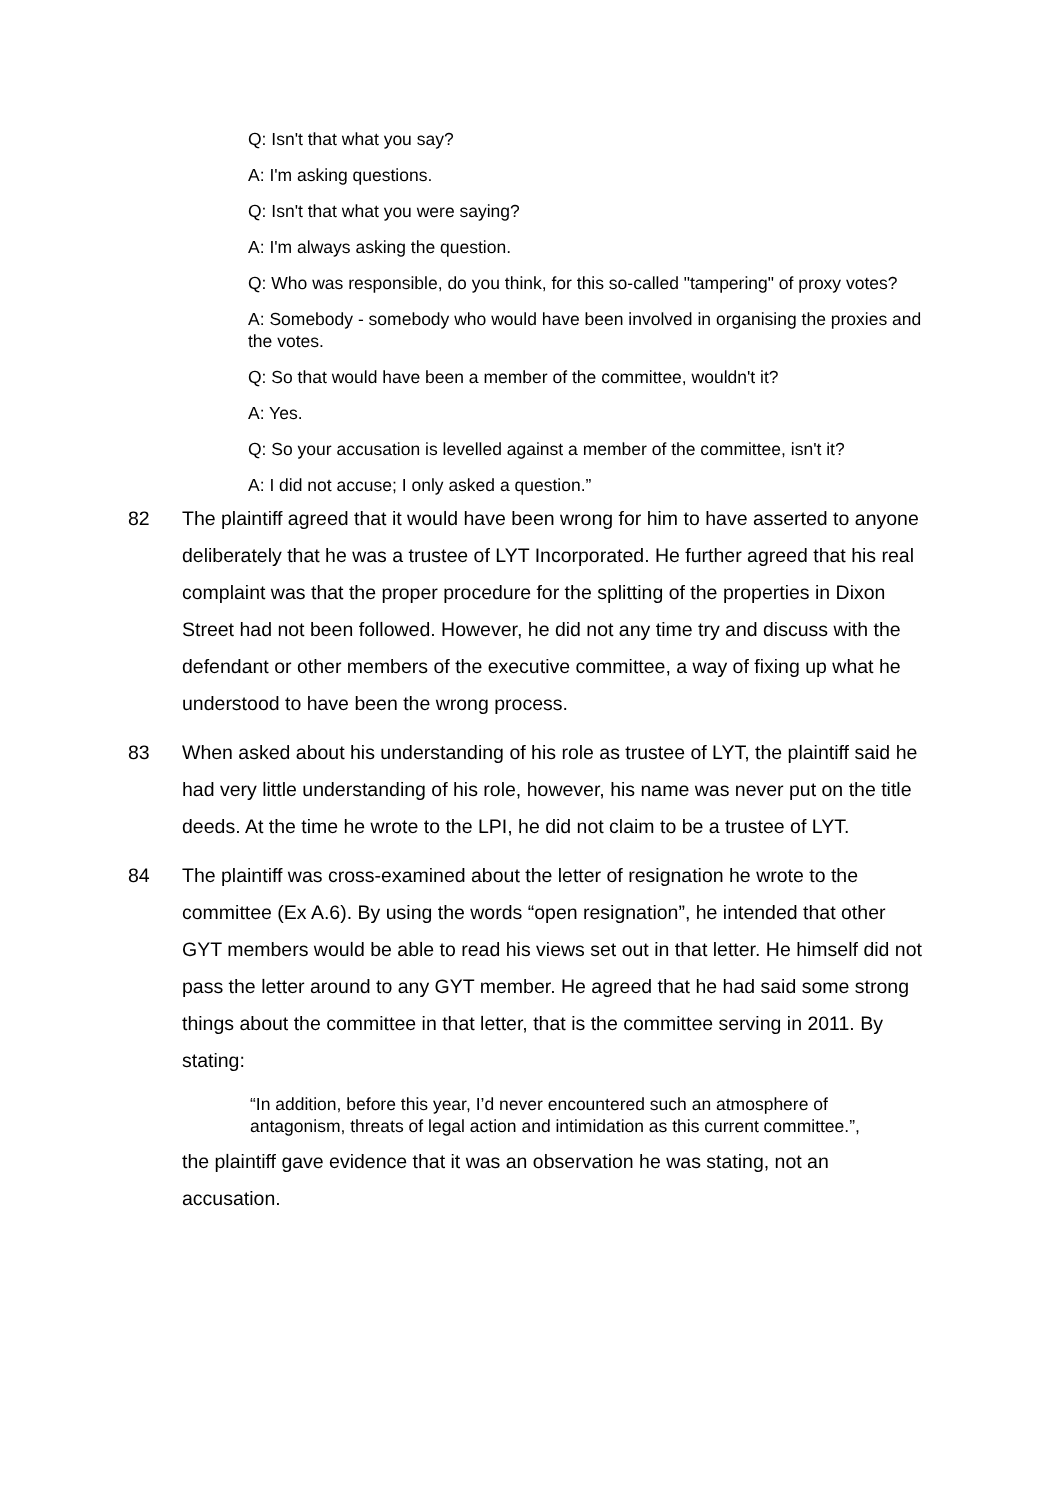Q: Isn't that what you say?
A: I'm asking questions.
Q: Isn't that what you were saying?
A: I'm always asking the question.
Q: Who was responsible, do you think, for this so-called "tampering" of proxy votes?
A: Somebody - somebody who would have been involved in organising the proxies and the votes.
Q: So that would have been a member of the committee, wouldn't it?
A: Yes.
Q: So your accusation is levelled against a member of the committee, isn't it?
A: I did not accuse; I only asked a question.”
82 The plaintiff agreed that it would have been wrong for him to have asserted to anyone deliberately that he was a trustee of LYT Incorporated. He further agreed that his real complaint was that the proper procedure for the splitting of the properties in Dixon Street had not been followed. However, he did not any time try and discuss with the defendant or other members of the executive committee, a way of fixing up what he understood to have been the wrong process.
83 When asked about his understanding of his role as trustee of LYT, the plaintiff said he had very little understanding of his role, however, his name was never put on the title deeds. At the time he wrote to the LPI, he did not claim to be a trustee of LYT.
84 The plaintiff was cross-examined about the letter of resignation he wrote to the committee (Ex A.6). By using the words “open resignation”, he intended that other GYT members would be able to read his views set out in that letter. He himself did not pass the letter around to any GYT member. He agreed that he had said some strong things about the committee in that letter, that is the committee serving in 2011. By stating:
“In addition, before this year, I’d never encountered such an atmosphere of antagonism, threats of legal action and intimidation as this current committee.”,
the plaintiff gave evidence that it was an observation he was stating, not an accusation.